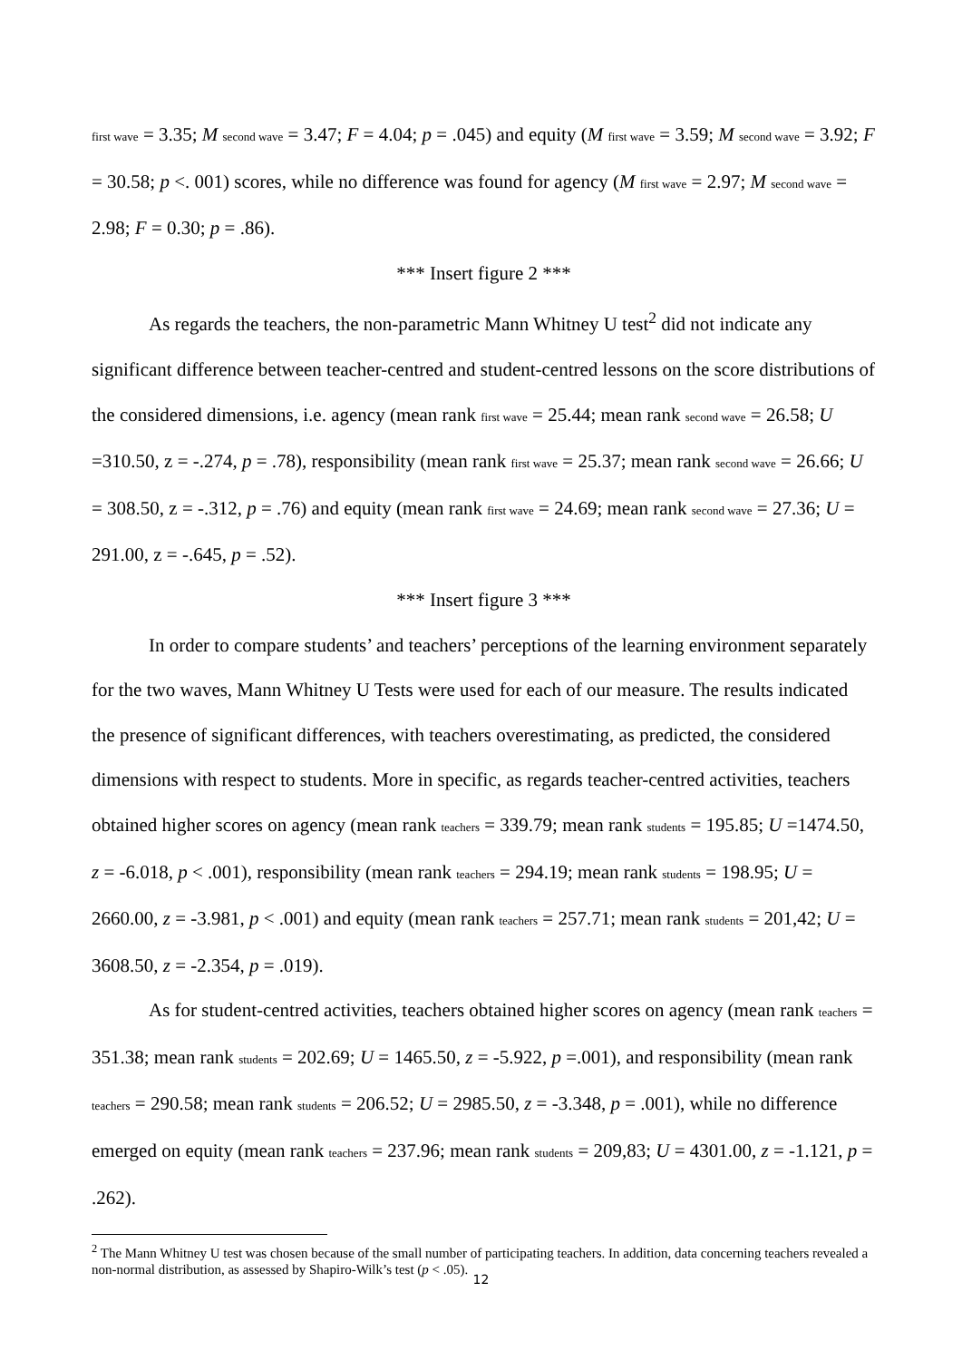first wave = 3.35; M second wave = 3.47; F = 4.04; p = .045) and equity (M first wave = 3.59; M second wave = 3.92; F = 30.58; p <. 001) scores, while no difference was found for agency (M first wave = 2.97; M second wave = 2.98; F = 0.30; p = .86).
*** Insert figure 2 ***
As regards the teachers, the non-parametric Mann Whitney U test<sup>2</sup> did not indicate any significant difference between teacher-centred and student-centred lessons on the score distributions of the considered dimensions, i.e. agency (mean rank first wave = 25.44; mean rank second wave = 26.58; U =310.50, z = -.274, p = .78), responsibility (mean rank first wave = 25.37; mean rank second wave = 26.66; U = 308.50, z = -.312, p = .76) and equity (mean rank first wave = 24.69; mean rank second wave = 27.36; U = 291.00, z = -.645, p = .52).
*** Insert figure 3 ***
In order to compare students’ and teachers’ perceptions of the learning environment separately for the two waves, Mann Whitney U Tests were used for each of our measure. The results indicated the presence of significant differences, with teachers overestimating, as predicted, the considered dimensions with respect to students. More in specific, as regards teacher-centred activities, teachers obtained higher scores on agency (mean rank teachers = 339.79; mean rank students = 195.85; U =1474.50, z = -6.018, p < .001), responsibility (mean rank teachers = 294.19; mean rank students = 198.95; U = 2660.00, z = -3.981, p < .001) and equity (mean rank teachers = 257.71; mean rank students = 201,42; U = 3608.50, z = -2.354, p = .019).
As for student-centred activities, teachers obtained higher scores on agency (mean rank teachers = 351.38; mean rank students = 202.69; U = 1465.50, z = -5.922, p =.001), and responsibility (mean rank teachers = 290.58; mean rank students = 206.52; U = 2985.50, z = -3.348, p = .001), while no difference emerged on equity (mean rank teachers = 237.96; mean rank students = 209,83; U = 4301.00, z = -1.121, p = .262).
<sup>2</sup> The Mann Whitney U test was chosen because of the small number of participating teachers. In addition, data concerning teachers revealed a non-normal distribution, as assessed by Shapiro-Wilk’s test (p < .05).
12